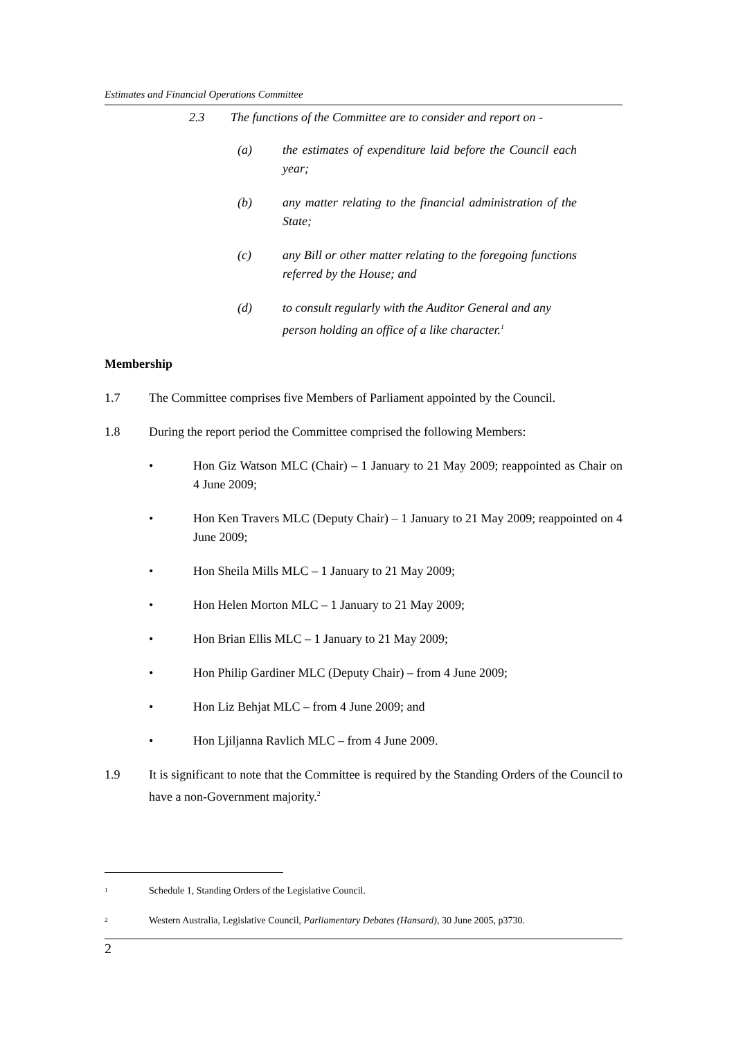Estimates and Financial Operations Committee
2.3 The functions of the Committee are to consider and report on -
(a) the estimates of expenditure laid before the Council each year;
(b) any matter relating to the financial administration of the State;
(c) any Bill or other matter relating to the foregoing functions referred by the House; and
(d) to consult regularly with the Auditor General and any person holding an office of a like character.<sup>1</sup>
Membership
1.7 The Committee comprises five Members of Parliament appointed by the Council.
1.8 During the report period the Committee comprised the following Members:
• Hon Giz Watson MLC (Chair) – 1 January to 21 May 2009; reappointed as Chair on 4 June 2009;
• Hon Ken Travers MLC (Deputy Chair) – 1 January to 21 May 2009; reappointed on 4 June 2009;
• Hon Sheila Mills MLC – 1 January to 21 May 2009;
• Hon Helen Morton MLC – 1 January to 21 May 2009;
• Hon Brian Ellis MLC – 1 January to 21 May 2009;
• Hon Philip Gardiner MLC (Deputy Chair) – from 4 June 2009;
• Hon Liz Behjat MLC – from 4 June 2009; and
• Hon Ljiljanna Ravlich MLC – from 4 June 2009.
1.9 It is significant to note that the Committee is required by the Standing Orders of the Council to have a non-Government majority.<sup>2</sup>
<sup>1</sup> Schedule 1, Standing Orders of the Legislative Council.
<sup>2</sup> Western Australia, Legislative Council, Parliamentary Debates (Hansard), 30 June 2005, p3730.
2